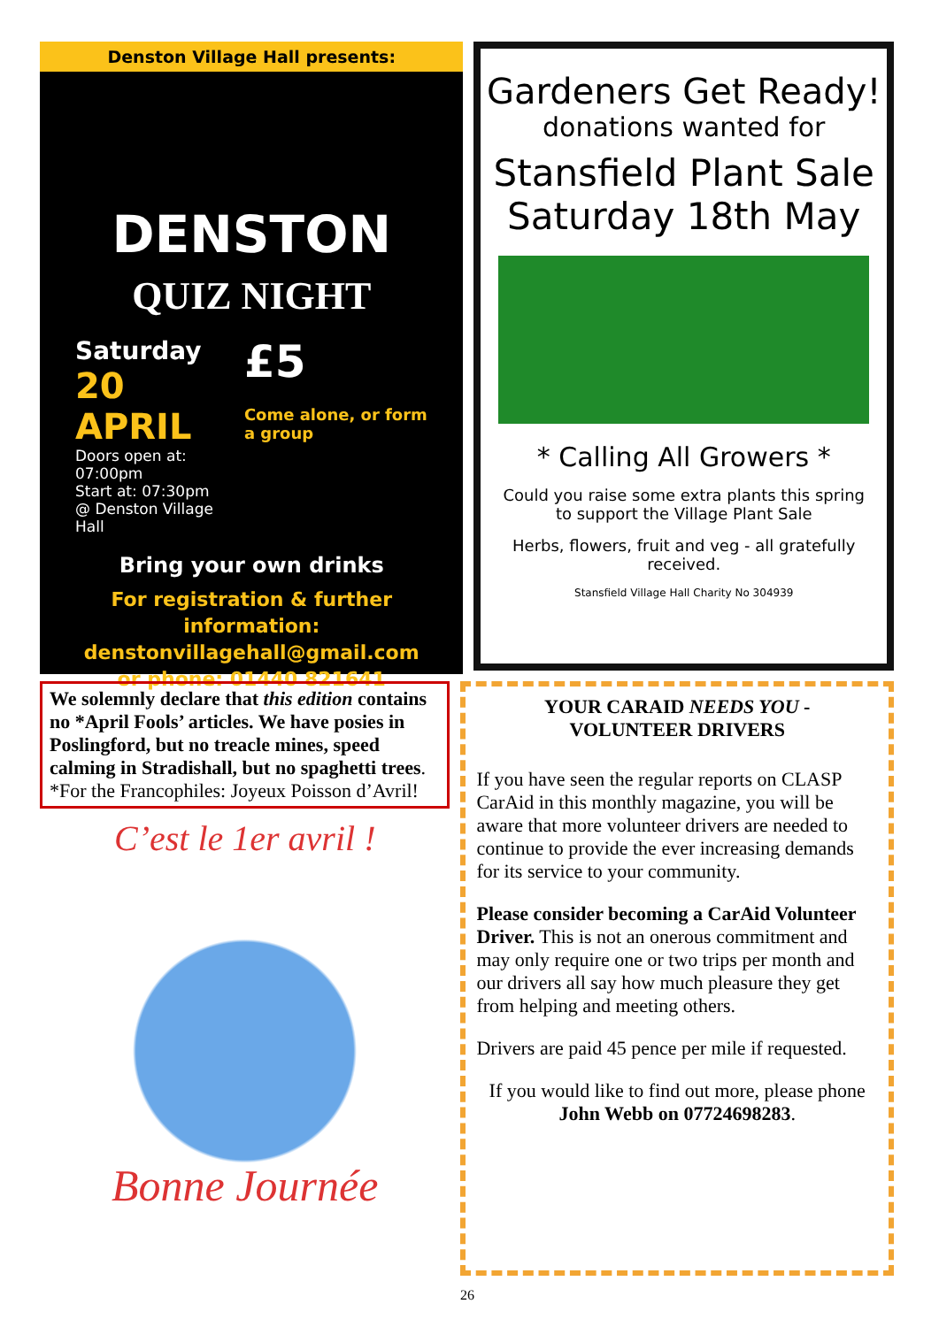Denston Village Hall presents:
DENSTON
QUIZ NIGHT
Saturday
20 APRIL
Doors open at: 07:00pm
Start at: 07:30pm
@ Denston Village Hall
£5
Come alone, or form a group
Bring your own drinks
For registration & further information:
denstonvillagehall@gmail.com
or phone: 01440 821641
Gardeners Get Ready!
donations wanted for
Stansfield Plant Sale
Saturday 18th May
* Calling All Growers *
Could you raise some extra plants this spring
to support the Village Plant Sale
Herbs, flowers, fruit and veg - all gratefully received.
Stansfield Village Hall Charity No 304939
We solemnly declare that this edition contains no *April Fools’ articles. We have posies in Poslingford, but no treacle mines, speed calming in Stradishall, but no spaghetti trees. *For the Francophiles: Joyeux Poisson d’Avril!
C’est le 1er avril !
Bonne Journée
YOUR CARAID NEEDS YOU -
VOLUNTEER DRIVERS
If you have seen the regular reports on CLASP CarAid in this monthly magazine, you will be aware that more volunteer drivers are needed to continue to provide the ever increasing demands for its service to your community.
Please consider becoming a CarAid Volunteer Driver. This is not an onerous commitment and may only require one or two trips per month and our drivers all say how much pleasure they get from helping and meeting others.
Drivers are paid 45 pence per mile if requested.
If you would like to find out more, please phone John Webb on 07724698283.
26